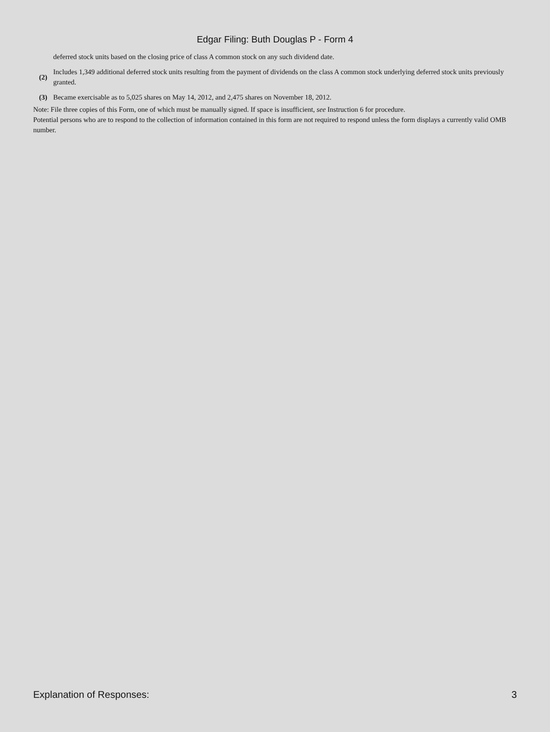Edgar Filing: Buth Douglas P - Form 4
| | deferred stock units based on the closing price of class A common stock on any such dividend date. |
| (2) | Includes 1,349 additional deferred stock units resulting from the payment of dividends on the class A common stock underlying deferred stock units previously granted. |
| (3) | Became exercisable as to 5,025 shares on May 14, 2012, and 2,475 shares on November 18, 2012. |
Note: File three copies of this Form, one of which must be manually signed. If space is insufficient, see Instruction 6 for procedure.
Potential persons who are to respond to the collection of information contained in this form are not required to respond unless the form displays a currently valid OMB number.
Explanation of Responses: 3